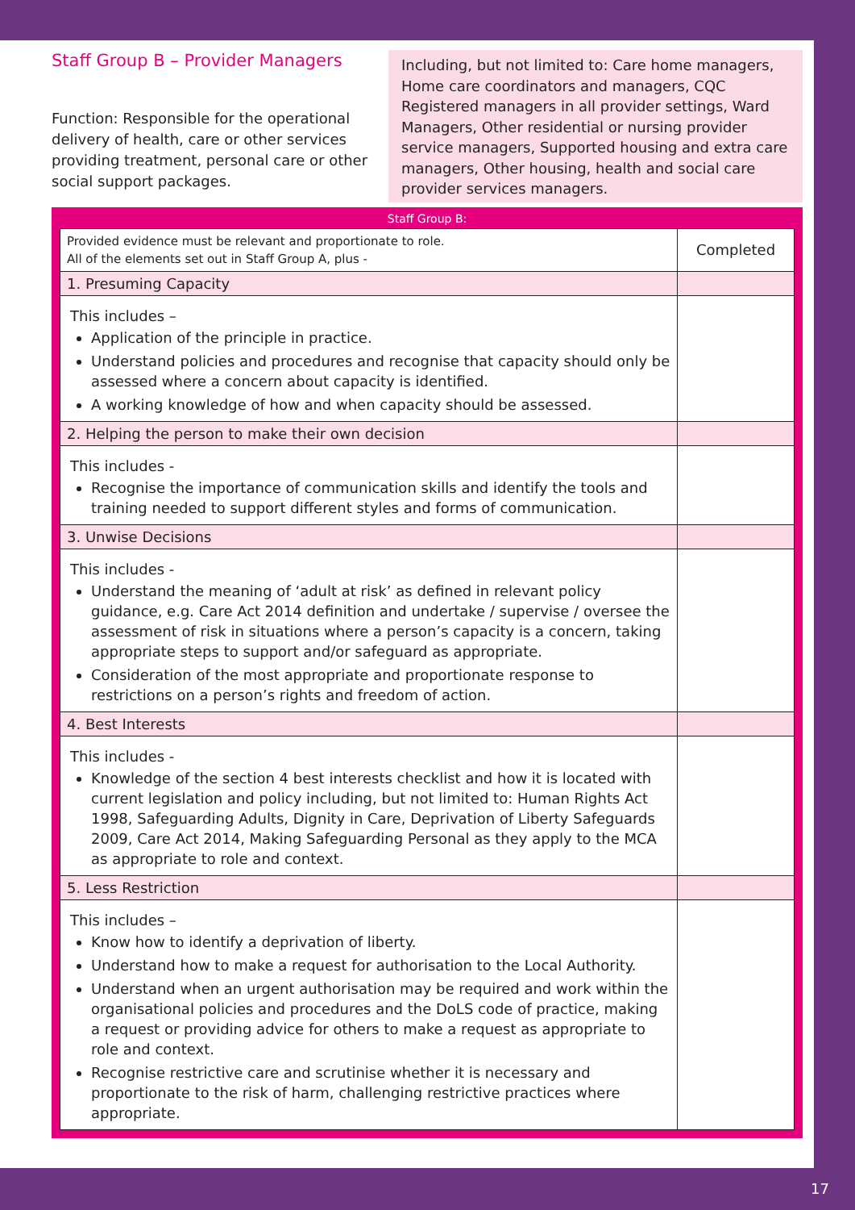Staff Group B – Provider Managers
Function: Responsible for the operational delivery of health, care or other services providing treatment, personal care or other social support packages.
Including, but not limited to: Care home managers, Home care coordinators and managers, CQC Registered managers in all provider settings, Ward Managers, Other residential or nursing provider service managers, Supported housing and extra care managers, Other housing, health and social care provider services managers.
Staff Group B:
| Provided evidence must be relevant and proportionate to role. All of the elements set out in Staff Group A, plus - | Completed |
| 1. Presuming Capacity | |
| This includes – Application of the principle in practice. Understand policies and procedures and recognise that capacity should only be assessed where a concern about capacity is identified. A working knowledge of how and when capacity should be assessed. | |
| 2. Helping the person to make their own decision | |
| This includes - Recognise the importance of communication skills and identify the tools and training needed to support different styles and forms of communication. | |
| 3. Unwise Decisions | |
| This includes - Understand the meaning of ‘adult at risk’ as defined in relevant policy guidance, e.g. Care Act 2014 definition and undertake / supervise / oversee the assessment of risk in situations where a person’s capacity is a concern, taking appropriate steps to support and/or safeguard as appropriate. Consideration of the most appropriate and proportionate response to restrictions on a person’s rights and freedom of action. | |
| 4. Best Interests | |
| This includes - Knowledge of the section 4 best interests checklist and how it is located with current legislation and policy including, but not limited to: Human Rights Act 1998, Safeguarding Adults, Dignity in Care, Deprivation of Liberty Safeguards 2009, Care Act 2014, Making Safeguarding Personal as they apply to the MCA as appropriate to role and context. | |
| 5. Less Restriction | |
| This includes – Know how to identify a deprivation of liberty. Understand how to make a request for authorisation to the Local Authority. Understand when an urgent authorisation may be required and work within the organisational policies and procedures and the DoLS code of practice, making a request or providing advice for others to make a request as appropriate to role and context. Recognise restrictive care and scrutinise whether it is necessary and proportionate to the risk of harm, challenging restrictive practices where appropriate. | |
17